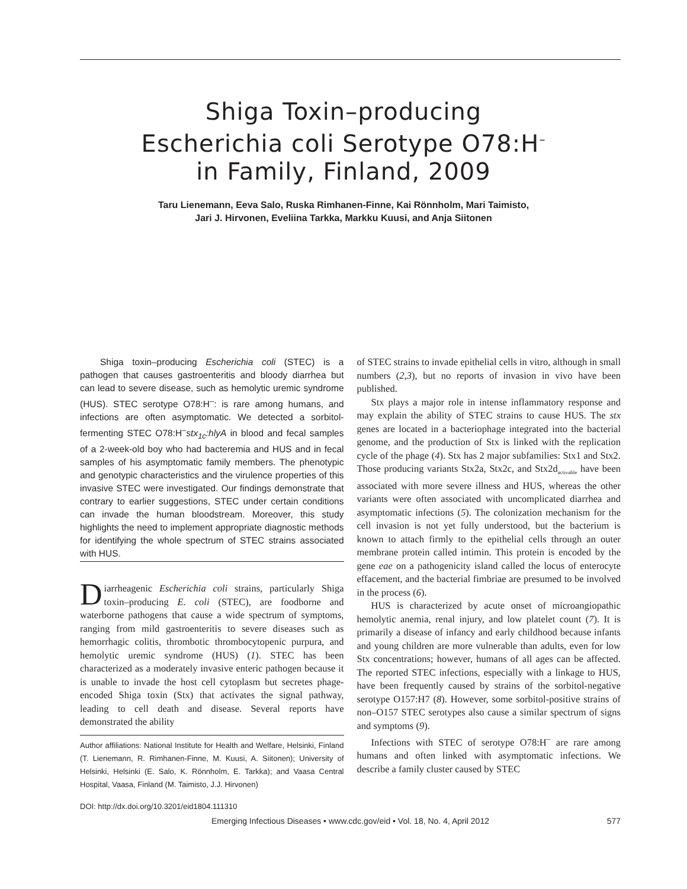Shiga Toxin–producing
Escherichia coli Serotype O78:H<sup>–</sup>
in Family, Finland, 2009
Taru Lienemann, Eeva Salo, Ruska Rimhanen-Finne, Kai Rönnholm, Mari Taimisto,
Jari J. Hirvonen, Eveliina Tarkka, Markku Kuusi, and Anja Siitonen
Shiga toxin–producing Escherichia coli (STEC) is a pathogen that causes gastroenteritis and bloody diarrhea but can lead to severe disease, such as hemolytic uremic syndrome (HUS). STEC serotype O78:H<sup>–</sup>: is rare among humans, and infections are often asymptomatic. We detected a sorbitol-fermenting STEC O78:H<sup>–</sup>stx<sub>1c</sub>:hlyA in blood and fecal samples of a 2-week-old boy who had bacteremia and HUS and in fecal samples of his asymptomatic family members. The phenotypic and genotypic characteristics and the virulence properties of this invasive STEC were investigated. Our findings demonstrate that contrary to earlier suggestions, STEC under certain conditions can invade the human bloodstream. Moreover, this study highlights the need to implement appropriate diagnostic methods for identifying the whole spectrum of STEC strains associated with HUS.
Diarrheagenic Escherichia coli strains, particularly Shiga toxin–producing E. coli (STEC), are foodborne and waterborne pathogens that cause a wide spectrum of symptoms, ranging from mild gastroenteritis to severe diseases such as hemorrhagic colitis, thrombotic thrombocytopenic purpura, and hemolytic uremic syndrome (HUS) (1). STEC has been characterized as a moderately invasive enteric pathogen because it is unable to invade the host cell cytoplasm but secretes phage-encoded Shiga toxin (Stx) that activates the signal pathway, leading to cell death and disease. Several reports have demonstrated the ability
Author affiliations: National Institute for Health and Welfare, Helsinki, Finland (T. Lienemann, R. Rimhanen-Finne, M. Kuusi, A. Siitonen); University of Helsinki, Helsinki (E. Salo, K. Rönnholm, E. Tarkka); and Vaasa Central Hospital, Vaasa, Finland (M. Taimisto, J.J. Hirvonen)
DOI: http://dx.doi.org/10.3201/eid1804.111310
of STEC strains to invade epithelial cells in vitro, although in small numbers (2,3), but no reports of invasion in vivo have been published.
Stx plays a major role in intense inflammatory response and may explain the ability of STEC strains to cause HUS. The stx genes are located in a bacteriophage integrated into the bacterial genome, and the production of Stx is linked with the replication cycle of the phage (4). Stx has 2 major subfamilies: Stx1 and Stx2. Those producing variants Stx2a, Stx2c, and Stx2d<sub>activable</sub> have been associated with more severe illness and HUS, whereas the other variants were often associated with uncomplicated diarrhea and asymptomatic infections (5). The colonization mechanism for the cell invasion is not yet fully understood, but the bacterium is known to attach firmly to the epithelial cells through an outer membrane protein called intimin. This protein is encoded by the gene eae on a pathogenicity island called the locus of enterocyte effacement, and the bacterial fimbriae are presumed to be involved in the process (6).
HUS is characterized by acute onset of microangiopathic hemolytic anemia, renal injury, and low platelet count (7). It is primarily a disease of infancy and early childhood because infants and young children are more vulnerable than adults, even for low Stx concentrations; however, humans of all ages can be affected. The reported STEC infections, especially with a linkage to HUS, have been frequently caused by strains of the sorbitol-negative serotype O157:H7 (8). However, some sorbitol-positive strains of non–O157 STEC serotypes also cause a similar spectrum of signs and symptoms (9).
Infections with STEC of serotype O78:H<sup>–</sup> are rare among humans and often linked with asymptomatic infections. We describe a family cluster caused by STEC
Emerging Infectious Diseases • www.cdc.gov/eid • Vol. 18, No. 4, April 2012 577